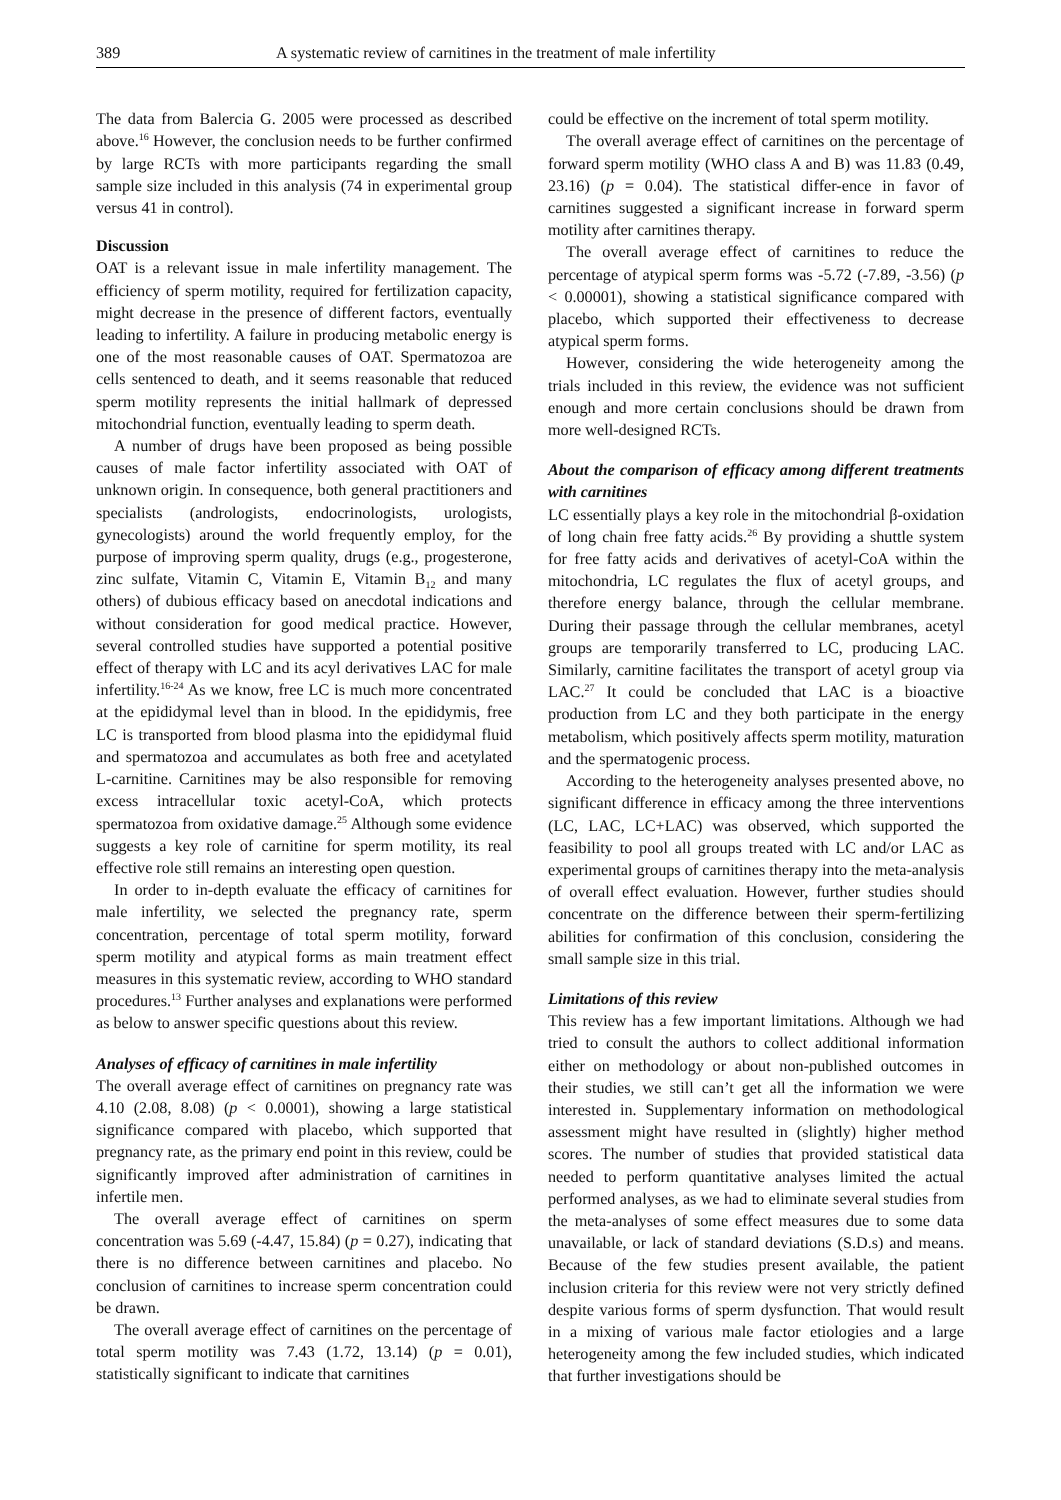389 A systematic review of carnitines in the treatment of male infertility
The data from Balercia G. 2005 were processed as described above.<sup>16</sup> However, the conclusion needs to be further confirmed by large RCTs with more participants regarding the small sample size included in this analysis (74 in experimental group versus 41 in control).
Discussion
OAT is a relevant issue in male infertility management. The efficiency of sperm motility, required for fertilization capacity, might decrease in the presence of different factors, eventually leading to infertility. A failure in producing metabolic energy is one of the most reasonable causes of OAT. Spermatozoa are cells sentenced to death, and it seems reasonable that reduced sperm motility represents the initial hallmark of depressed mitochondrial function, eventually leading to sperm death.
A number of drugs have been proposed as being possible causes of male factor infertility associated with OAT of unknown origin. In consequence, both general practitioners and specialists (andrologists, endocrinologists, urologists, gynecologists) around the world frequently employ, for the purpose of improving sperm quality, drugs (e.g., progesterone, zinc sulfate, Vitamin C, Vitamin E, Vitamin B<sub>12</sub> and many others) of dubious efficacy based on anecdotal indications and without consideration for good medical practice. However, several controlled studies have supported a potential positive effect of therapy with LC and its acyl derivatives LAC for male infertility.<sup>16-24</sup> As we know, free LC is much more concentrated at the epididymal level than in blood. In the epididymis, free LC is transported from blood plasma into the epididymal fluid and spermatozoa and accumulates as both free and acetylated L-carnitine. Carnitines may be also responsible for removing excess intracellular toxic acetyl-CoA, which protects spermatozoa from oxidative damage.<sup>25</sup> Although some evidence suggests a key role of carnitine for sperm motility, its real effective role still remains an interesting open question.
In order to in-depth evaluate the efficacy of carnitines for male infertility, we selected the pregnancy rate, sperm concentration, percentage of total sperm motility, forward sperm motility and atypical forms as main treatment effect measures in this systematic review, according to WHO standard procedures.<sup>13</sup> Further analyses and explanations were performed as below to answer specific questions about this review.
Analyses of efficacy of carnitines in male infertility
The overall average effect of carnitines on pregnancy rate was 4.10 (2.08, 8.08) (p < 0.0001), showing a large statistical significance compared with placebo, which supported that pregnancy rate, as the primary end point in this review, could be significantly improved after administration of carnitines in infertile men.
The overall average effect of carnitines on sperm concentration was 5.69 (-4.47, 15.84) (p = 0.27), indicating that there is no difference between carnitines and placebo. No conclusion of carnitines to increase sperm concentration could be drawn.
The overall average effect of carnitines on the percentage of total sperm motility was 7.43 (1.72, 13.14) (p = 0.01), statistically significant to indicate that carnitines
could be effective on the increment of total sperm motility.
The overall average effect of carnitines on the percentage of forward sperm motility (WHO class A and B) was 11.83 (0.49, 23.16) (p = 0.04). The statistical differ-ence in favor of carnitines suggested a significant increase in forward sperm motility after carnitines therapy.
The overall average effect of carnitines to reduce the percentage of atypical sperm forms was -5.72 (-7.89, -3.56) (p < 0.00001), showing a statistical significance compared with placebo, which supported their effectiveness to decrease atypical sperm forms.
However, considering the wide heterogeneity among the trials included in this review, the evidence was not sufficient enough and more certain conclusions should be drawn from more well-designed RCTs.
About the comparison of efficacy among different treatments with carnitines
LC essentially plays a key role in the mitochondrial β-oxidation of long chain free fatty acids.<sup>26</sup> By providing a shuttle system for free fatty acids and derivatives of acetyl-CoA within the mitochondria, LC regulates the flux of acetyl groups, and therefore energy balance, through the cellular membrane. During their passage through the cellular membranes, acetyl groups are temporarily transferred to LC, producing LAC. Similarly, carnitine facilitates the transport of acetyl group via LAC.<sup>27</sup> It could be concluded that LAC is a bioactive production from LC and they both participate in the energy metabolism, which positively affects sperm motility, maturation and the spermatogenic process.
According to the heterogeneity analyses presented above, no significant difference in efficacy among the three interventions (LC, LAC, LC+LAC) was observed, which supported the feasibility to pool all groups treated with LC and/or LAC as experimental groups of carnitines therapy into the meta-analysis of overall effect evaluation. However, further studies should concentrate on the difference between their sperm-fertilizing abilities for confirmation of this conclusion, considering the small sample size in this trial.
Limitations of this review
This review has a few important limitations. Although we had tried to consult the authors to collect additional information either on methodology or about non-published outcomes in their studies, we still can’t get all the information we were interested in. Supplementary information on methodological assessment might have resulted in (slightly) higher method scores. The number of studies that provided statistical data needed to perform quantitative analyses limited the actual performed analyses, as we had to eliminate several studies from the meta-analyses of some effect measures due to some data unavailable, or lack of standard deviations (S.D.s) and means. Because of the few studies present available, the patient inclusion criteria for this review were not very strictly defined despite various forms of sperm dysfunction. That would result in a mixing of various male factor etiologies and a large heterogeneity among the few included studies, which indicated that further investigations should be